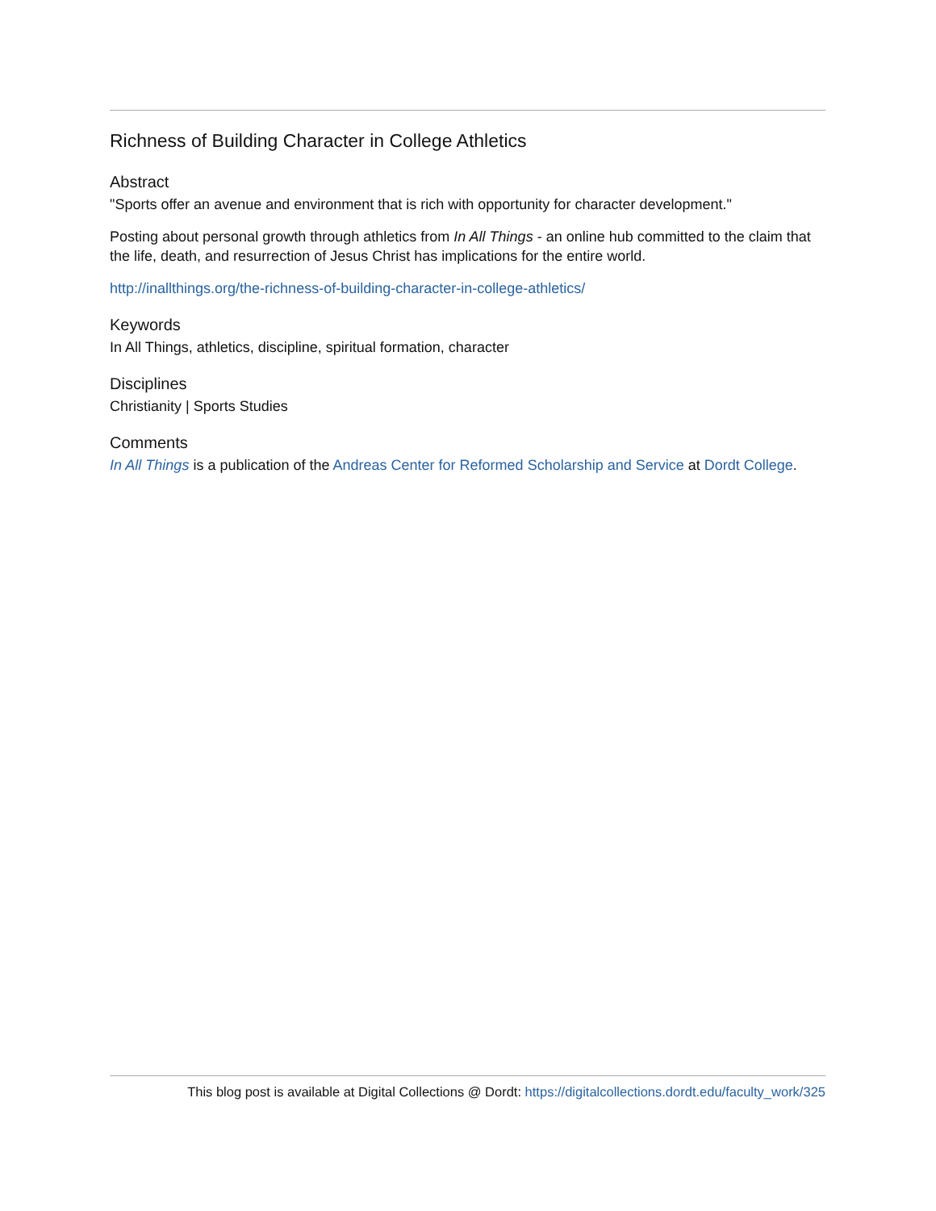Richness of Building Character in College Athletics
Abstract
"Sports offer an avenue and environment that is rich with opportunity for character development."
Posting about personal growth through athletics from In All Things - an online hub committed to the claim that the life, death, and resurrection of Jesus Christ has implications for the entire world.
http://inallthings.org/the-richness-of-building-character-in-college-athletics/
Keywords
In All Things, athletics, discipline, spiritual formation, character
Disciplines
Christianity | Sports Studies
Comments
In All Things is a publication of the Andreas Center for Reformed Scholarship and Service at Dordt College.
This blog post is available at Digital Collections @ Dordt: https://digitalcollections.dordt.edu/faculty_work/325